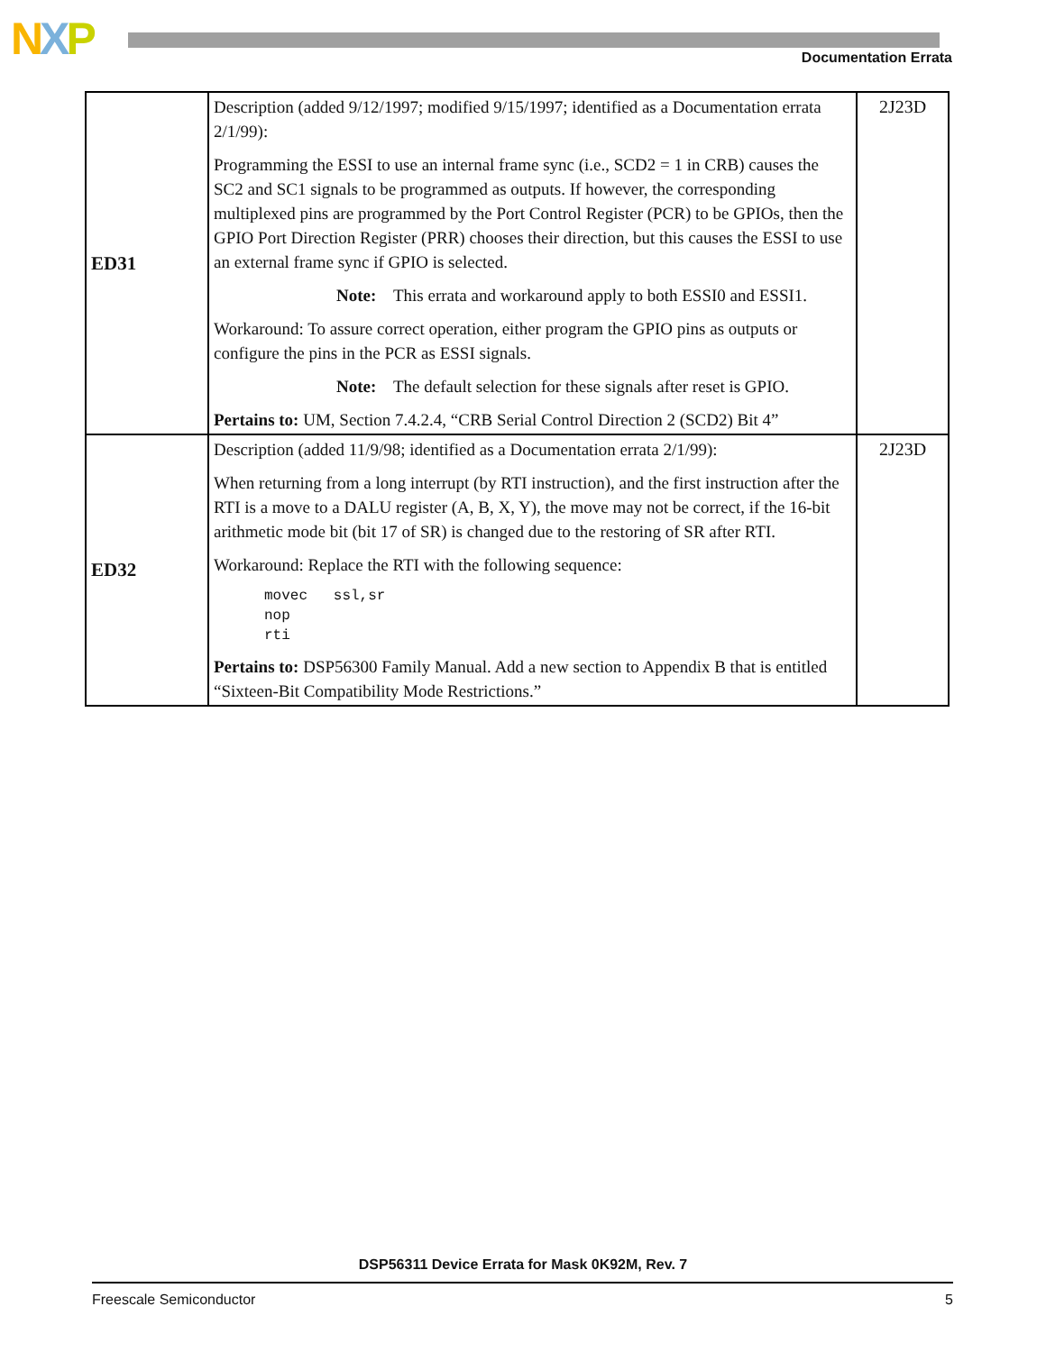NXP Documentation Errata
| ED31 | Description (added 9/12/1997; modified 9/15/1997; identified as a Documentation errata 2/1/99): Programming the ESSI to use an internal frame sync (i.e., SCD2 = 1 in CRB) causes the SC2 and SC1 signals to be programmed as outputs. If however, the corresponding multiplexed pins are programmed by the Port Control Register (PCR) to be GPIOs, then the GPIO Port Direction Register (PRR) chooses their direction, but this causes the ESSI to use an external frame sync if GPIO is selected. Note: This errata and workaround apply to both ESSI0 and ESSI1. Workaround: To assure correct operation, either program the GPIO pins as outputs or configure the pins in the PCR as ESSI signals. Note: The default selection for these signals after reset is GPIO. Pertains to: UM, Section 7.4.2.4, “CRB Serial Control Direction 2 (SCD2) Bit 4” | 2J23D |
| ED32 | Description (added 11/9/98; identified as a Documentation errata 2/1/99): When returning from a long interrupt (by RTI instruction), and the first instruction after the RTI is a move to a DALU register (A, B, X, Y), the move may not be correct, if the 16-bit arithmetic mode bit (bit 17 of SR) is changed due to the restoring of SR after RTI. Workaround: Replace the RTI with the following sequence: movec ssl,sr nop rti Pertains to: DSP56300 Family Manual. Add a new section to Appendix B that is entitled “Sixteen-Bit Compatibility Mode Restrictions.” | 2J23D |
DSP56311 Device Errata for Mask 0K92M, Rev. 7
Freescale Semiconductor 5